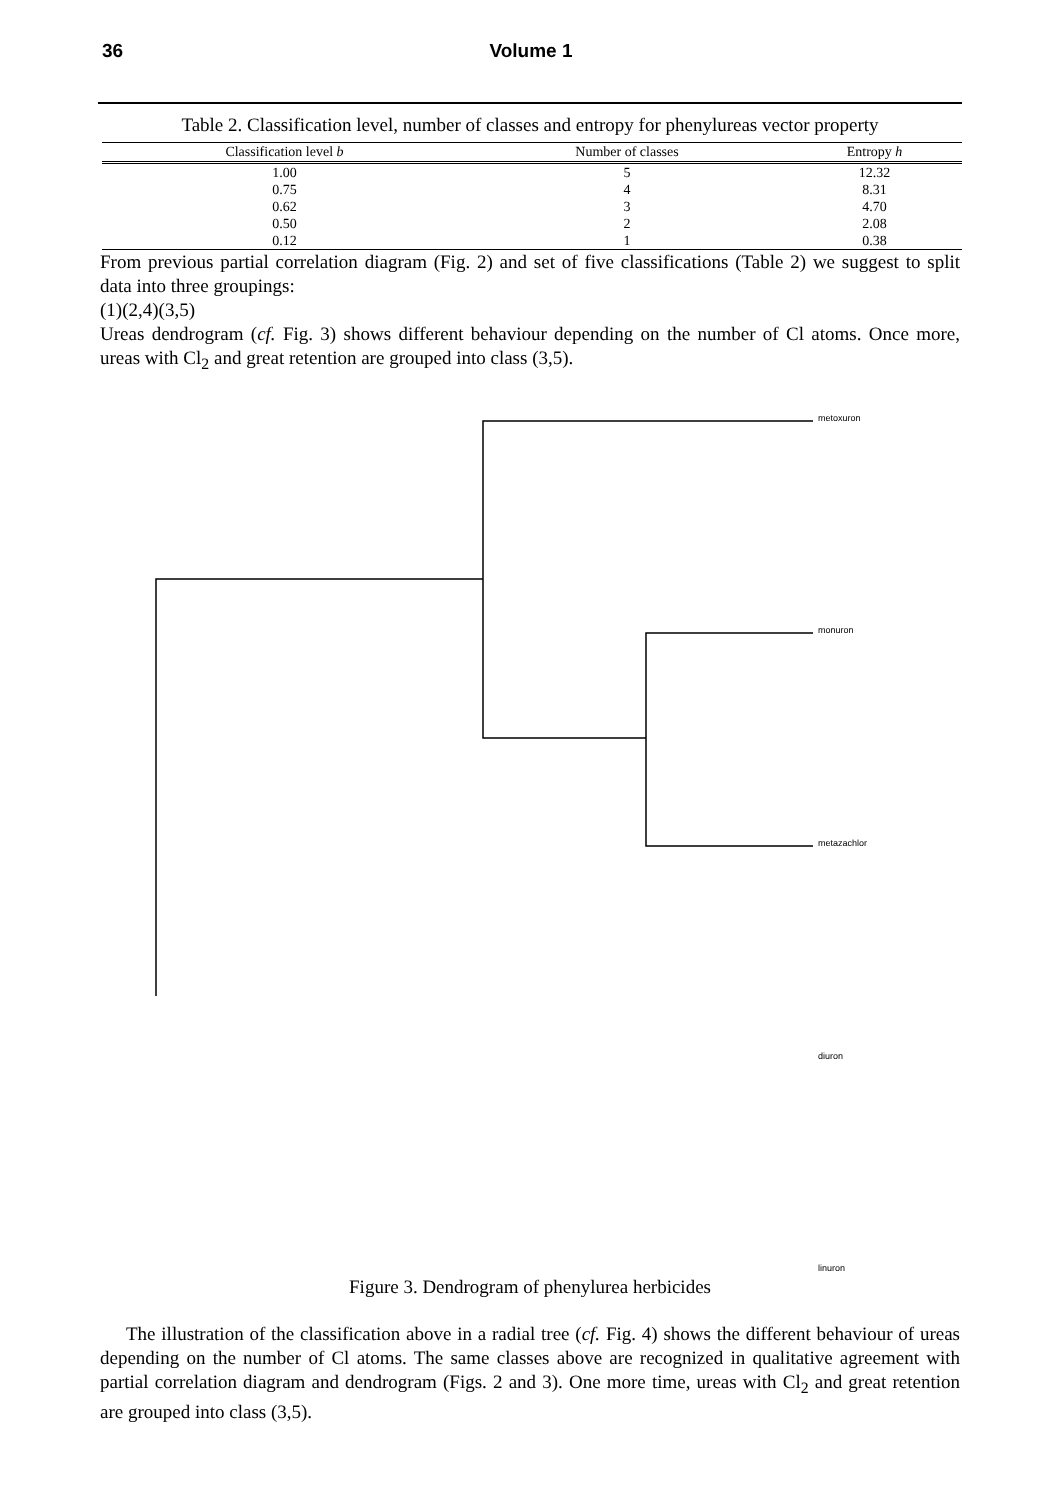36 Volume 1
Table 2. Classification level, number of classes and entropy for phenylureas vector property
| Classification level b | Number of classes | Entropy h |
| --- | --- | --- |
| 1.00 | 5 | 12.32 |
| 0.75 | 4 | 8.31 |
| 0.62 | 3 | 4.70 |
| 0.50 | 2 | 2.08 |
| 0.12 | 1 | 0.38 |
From previous partial correlation diagram (Fig. 2) and set of five classifications (Table 2) we suggest to split data into three groupings:
(1)(2,4)(3,5)
Ureas dendrogram (cf. Fig. 3) shows different behaviour depending on the number of Cl atoms. Once more, ureas with Cl<sub>2</sub> and great retention are grouped into class (3,5).
metoxuron
monuron
metazachlor
diuron
linuron
Figure 3. Dendrogram of phenylurea herbicides
The illustration of the classification above in a radial tree (cf. Fig. 4) shows the different behaviour of ureas depending on the number of Cl atoms. The same classes above are recognized in qualitative agreement with partial correlation diagram and dendrogram (Figs. 2 and 3). One more time, ureas with Cl<sub>2</sub> and great retention are grouped into class (3,5).